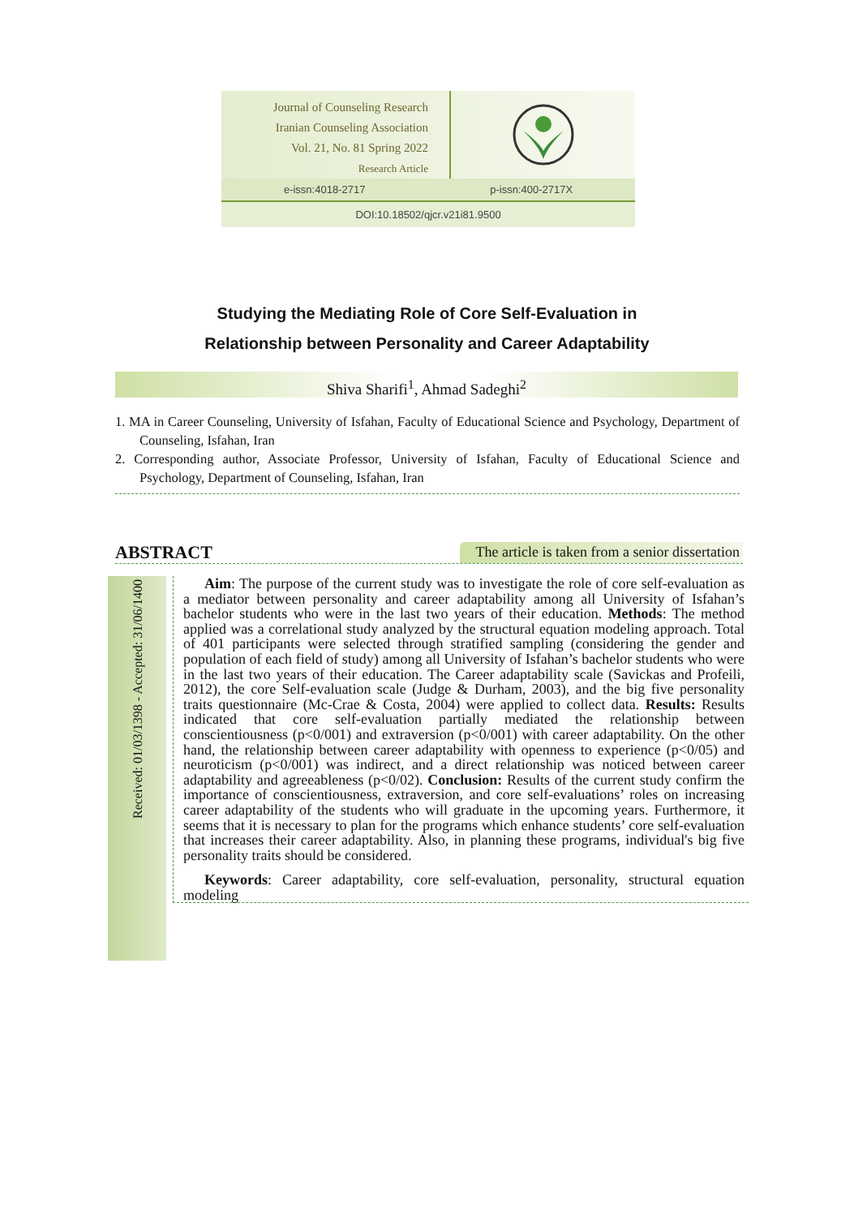Journal of Counseling Research
Iranian Counseling Association
Vol. 21, No. 81 Spring 2022
Research Article
e-issn:4018-2717 p-issn:400-2717X
DOI:10.18502/qjcr.v21i81.9500
Studying the Mediating Role of Core Self-Evaluation in
Relationship between Personality and Career Adaptability
Shiva Sharifi<sup>1</sup>, Ahmad Sadeghi<sup>2</sup>
1. MA in Career Counseling, University of Isfahan, Faculty of Educational Science and Psychology, Department of Counseling, Isfahan, Iran
2. Corresponding author, Associate Professor, University of Isfahan, Faculty of Educational Science and Psychology, Department of Counseling, Isfahan, Iran
ABSTRACT The article is taken from a senior dissertation
Received: 01/03/1398 - Accepted: 31/06/1400
Aim: The purpose of the current study was to investigate the role of core self-evaluation as a mediator between personality and career adaptability among all University of Isfahan’s bachelor students who were in the last two years of their education. Methods: The method applied was a correlational study analyzed by the structural equation modeling approach. Total of 401 participants were selected through stratified sampling (considering the gender and population of each field of study) among all University of Isfahan’s bachelor students who were in the last two years of their education. The Career adaptability scale (Savickas and Profeili, 2012), the core Self-evaluation scale (Judge & Durham, 2003), and the big five personality traits questionnaire (Mc-Crae & Costa, 2004) were applied to collect data. Results: Results indicated that core self-evaluation partially mediated the relationship between conscientiousness (p<0/001) and extraversion (p<0/001) with career adaptability. On the other hand, the relationship between career adaptability with openness to experience (p<0/05) and neuroticism (p<0/001) was indirect, and a direct relationship was noticed between career adaptability and agreeableness (p<0/02). Conclusion: Results of the current study confirm the importance of conscientiousness, extraversion, and core self-evaluations’ roles on increasing career adaptability of the students who will graduate in the upcoming years. Furthermore, it seems that it is necessary to plan for the programs which enhance students’ core self-evaluation that increases their career adaptability. Also, in planning these programs, individual's big five personality traits should be considered.
Keywords: Career adaptability, core self-evaluation, personality, structural equation modeling